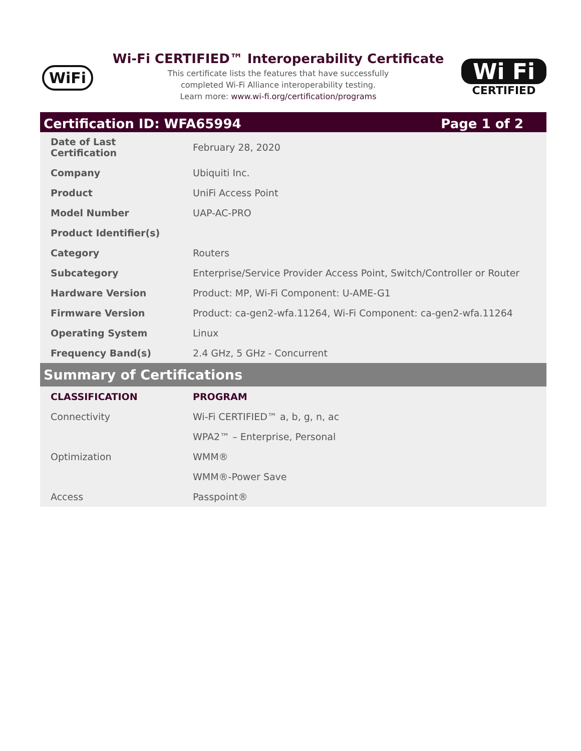WiFi
Wi-Fi CERTIFIED™ Interoperability Certificate
This certificate lists the features that have successfully
completed Wi-Fi Alliance interoperability testing.
Learn more: www.wi-fi.org/certification/programs
Wi Fi
CERTIFIED
Certification ID: WFA65994 Page 1 of 2
| Date of Last Certification | February 28, 2020 |
| Company | Ubiquiti Inc. |
| Product | UniFi Access Point |
| Model Number | UAP-AC-PRO |
| Product Identifier(s) | |
| Category | Routers |
| Subcategory | Enterprise/Service Provider Access Point, Switch/Controller or Router |
| Hardware Version | Product: MP, Wi-Fi Component: U-AME-G1 |
| Firmware Version | Product: ca-gen2-wfa.11264, Wi-Fi Component: ca-gen2-wfa.11264 |
| Operating System | Linux |
| Frequency Band(s) | 2.4 GHz, 5 GHz - Concurrent |
Summary of Certifications
| CLASSIFICATION | PROGRAM |
| --- | --- |
| Connectivity | Wi-Fi CERTIFIED™ a, b, g, n, ac |
| | WPA2™ – Enterprise, Personal |
| Optimization | WMM® |
| | WMM®-Power Save |
| Access | Passpoint® |